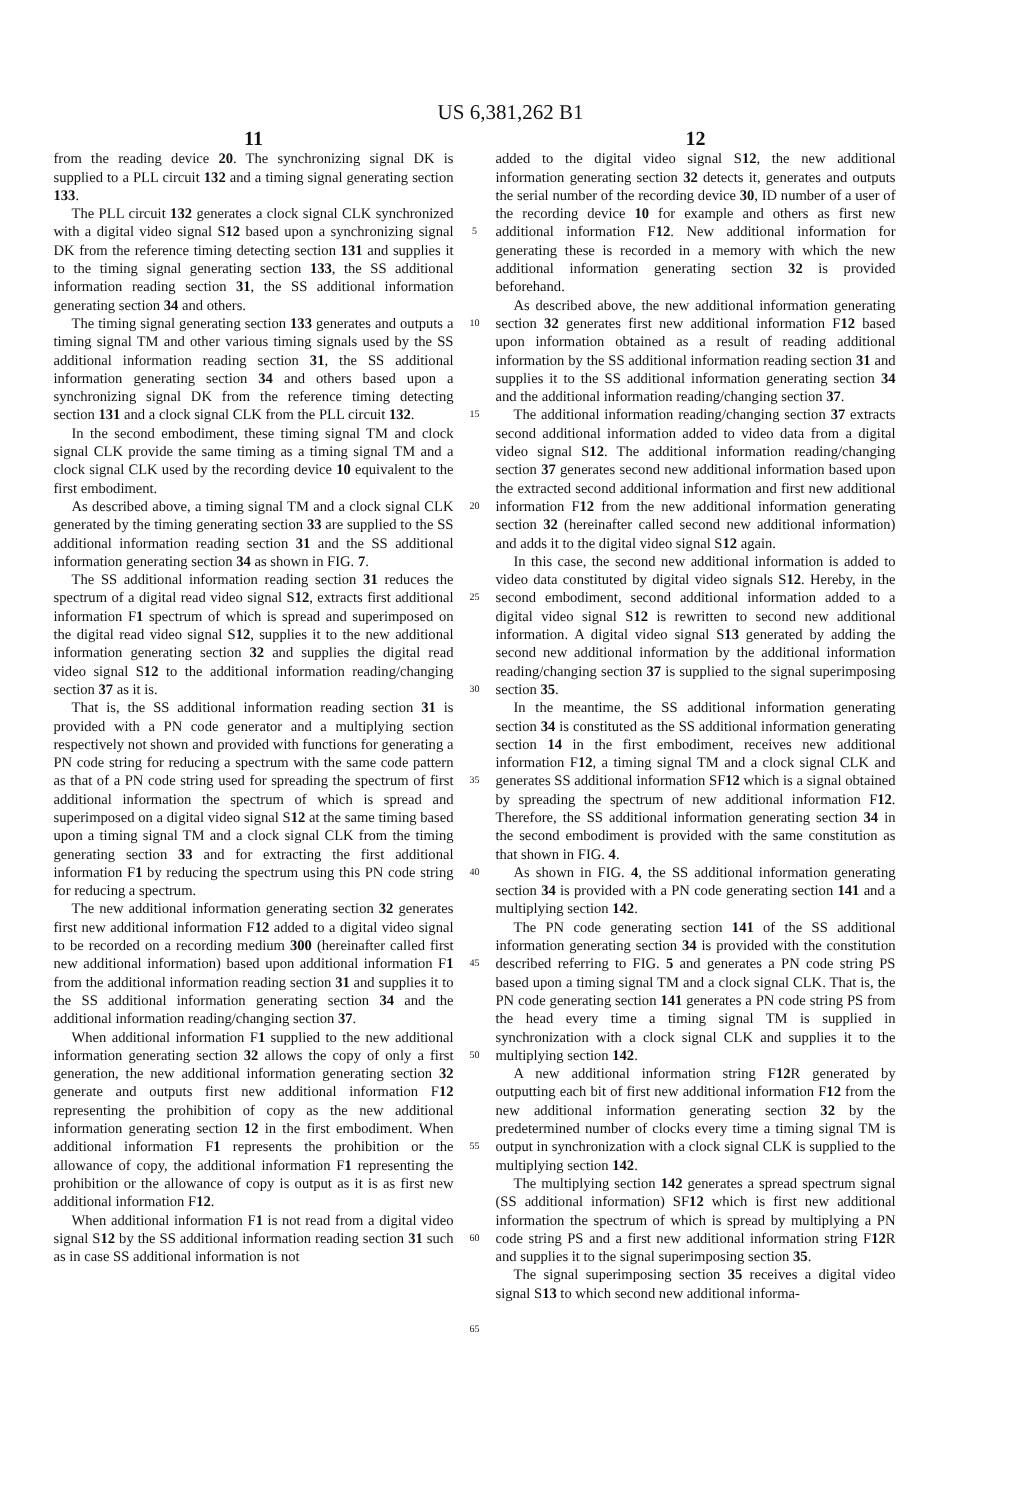US 6,381,262 B1
11
from the reading device 20. The synchronizing signal DK is supplied to a PLL circuit 132 and a timing signal generating section 133.
The PLL circuit 132 generates a clock signal CLK synchronized with a digital video signal S12 based upon a synchronizing signal DK from the reference timing detecting section 131 and supplies it to the timing signal generating section 133, the SS additional information reading section 31, the SS additional information generating section 34 and others.
The timing signal generating section 133 generates and outputs a timing signal TM and other various timing signals used by the SS additional information reading section 31, the SS additional information generating section 34 and others based upon a synchronizing signal DK from the reference timing detecting section 131 and a clock signal CLK from the PLL circuit 132.
In the second embodiment, these timing signal TM and clock signal CLK provide the same timing as a timing signal TM and a clock signal CLK used by the recording device 10 equivalent to the first embodiment.
As described above, a timing signal TM and a clock signal CLK generated by the timing generating section 33 are supplied to the SS additional information reading section 31 and the SS additional information generating section 34 as shown in FIG. 7.
The SS additional information reading section 31 reduces the spectrum of a digital read video signal S12, extracts first additional information F1 spectrum of which is spread and superimposed on the digital read video signal S12, supplies it to the new additional information generating section 32 and supplies the digital read video signal S12 to the additional information reading/changing section 37 as it is.
That is, the SS additional information reading section 31 is provided with a PN code generator and a multiplying section respectively not shown and provided with functions for generating a PN code string for reducing a spectrum with the same code pattern as that of a PN code string used for spreading the spectrum of first additional information the spectrum of which is spread and superimposed on a digital video signal S12 at the same timing based upon a timing signal TM and a clock signal CLK from the timing generating section 33 and for extracting the first additional information F1 by reducing the spectrum using this PN code string for reducing a spectrum.
The new additional information generating section 32 generates first new additional information F12 added to a digital video signal to be recorded on a recording medium 300 (hereinafter called first new additional information) based upon additional information F1 from the additional information reading section 31 and supplies it to the SS additional information generating section 34 and the additional information reading/changing section 37.
When additional information F1 supplied to the new additional information generating section 32 allows the copy of only a first generation, the new additional information generating section 32 generate and outputs first new additional information F12 representing the prohibition of copy as the new additional information generating section 12 in the first embodiment. When additional information F1 represents the prohibition or the allowance of copy, the additional information F1 representing the prohibition or the allowance of copy is output as it is as first new additional information F12.
When additional information F1 is not read from a digital video signal S12 by the SS additional information reading section 31 such as in case SS additional information is not
5
10
15
20
25
30
35
40
45
50
55
60
65
12
added to the digital video signal S12, the new additional information generating section 32 detects it, generates and outputs the serial number of the recording device 30, ID number of a user of the recording device 10 for example and others as first new additional information F12. New additional information for generating these is recorded in a memory with which the new additional information generating section 32 is provided beforehand.
As described above, the new additional information generating section 32 generates first new additional information F12 based upon information obtained as a result of reading additional information by the SS additional information reading section 31 and supplies it to the SS additional information generating section 34 and the additional information reading/changing section 37.
The additional information reading/changing section 37 extracts second additional information added to video data from a digital video signal S12. The additional information reading/changing section 37 generates second new additional information based upon the extracted second additional information and first new additional information F12 from the new additional information generating section 32 (hereinafter called second new additional information) and adds it to the digital video signal S12 again.
In this case, the second new additional information is added to video data constituted by digital video signals S12. Hereby, in the second embodiment, second additional information added to a digital video signal S12 is rewritten to second new additional information. A digital video signal S13 generated by adding the second new additional information by the additional information reading/changing section 37 is supplied to the signal superimposing section 35.
In the meantime, the SS additional information generating section 34 is constituted as the SS additional information generating section 14 in the first embodiment, receives new additional information F12, a timing signal TM and a clock signal CLK and generates SS additional information SF12 which is a signal obtained by spreading the spectrum of new additional information F12. Therefore, the SS additional information generating section 34 in the second embodiment is provided with the same constitution as that shown in FIG. 4.
As shown in FIG. 4, the SS additional information generating section 34 is provided with a PN code generating section 141 and a multiplying section 142.
The PN code generating section 141 of the SS additional information generating section 34 is provided with the constitution described referring to FIG. 5 and generates a PN code string PS based upon a timing signal TM and a clock signal CLK. That is, the PN code generating section 141 generates a PN code string PS from the head every time a timing signal TM is supplied in synchronization with a clock signal CLK and supplies it to the multiplying section 142.
A new additional information string F12 R generated by outputting each bit of first new additional information F12 from the new additional information generating section 32 by the predetermined number of clocks every time a timing signal TM is output in synchronization with a clock signal CLK is supplied to the multiplying section 142.
The multiplying section 142 generates a spread spectrum signal (SS additional information) SF12 which is first new additional information the spectrum of which is spread by multiplying a PN code string PS and a first new additional information string F12 R and supplies it to the signal superimposing section 35.
The signal superimposing section 35 receives a digital video signal S13 to which second new additional informa-